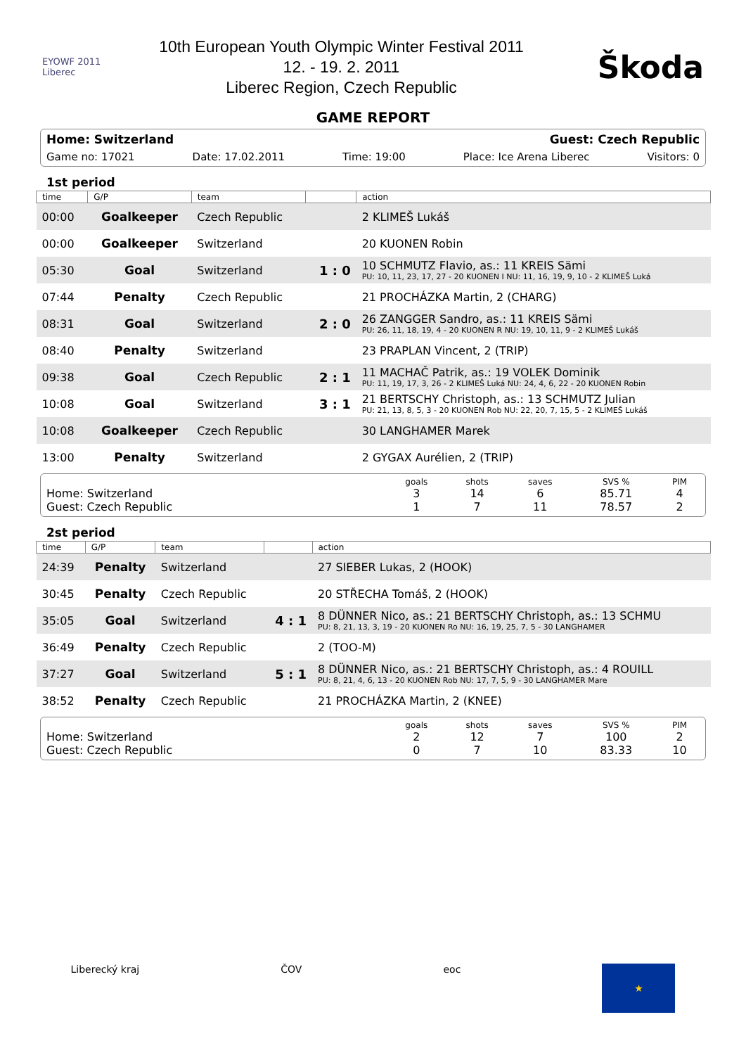EYOWF 2011 Liberec
10th European Youth Olympic Winter Festival 2011
12. - 19. 2. 2011
Liberec Region, Czech Republic
Škoda
GAME REPORT
Home: Switzerland Guest: Czech Republic
Game no: 17021 Date: 17.02.2011 Time: 19:00 Place: Ice Arena Liberec Visitors: 0
1st period
| time | G/P | team | | action |
| --- | --- | --- | --- | --- |
| 00:00 | Goalkeeper | Czech Republic | | 2 KLIMEŠ Lukáš |
| 00:00 | Goalkeeper | Switzerland | | 20 KUONEN Robin |
| 05:30 | Goal | Switzerland | 1 : 0 | 10 SCHMUTZ Flavio, as.: 11 KREIS Sämi PU: 10, 11, 23, 17, 27 - 20 KUONEN I NU: 11, 16, 19, 9, 10 - 2 KLIMEŠ Luká |
| 07:44 | Penalty | Czech Republic | | 21 PROCHÁZKA Martin, 2 (CHARG) |
| 08:31 | Goal | Switzerland | 2 : 0 | 26 ZANGGER Sandro, as.: 11 KREIS Sämi PU: 26, 11, 18, 19, 4 - 20 KUONEN R NU: 19, 10, 11, 9 - 2 KLIMEŠ Lukáš |
| 08:40 | Penalty | Switzerland | | 23 PRAPLAN Vincent, 2 (TRIP) |
| 09:38 | Goal | Czech Republic | 2 : 1 | 11 MACHAČ Patrik, as.: 19 VOLEK Dominik PU: 11, 19, 17, 3, 26 - 2 KLIMEŠ Luká NU: 24, 4, 6, 22 - 20 KUONEN Robin |
| 10:08 | Goal | Switzerland | 3 : 1 | 21 BERTSCHY Christoph, as.: 13 SCHMUTZ Julian PU: 21, 13, 8, 5, 3 - 20 KUONEN Rob NU: 22, 20, 7, 15, 5 - 2 KLIMEŠ Lukáš |
| 10:08 | Goalkeeper | Czech Republic | | 30 LANGHAMER Marek |
| 13:00 | Penalty | Switzerland | | 2 GYGAX Aurélien, 2 (TRIP) |
| | goals | shots | saves | SVS % | PIM |
| --- | --- | --- | --- | --- | --- |
| Home: Switzerland | 3 | 14 | 6 | 85.71 | 4 |
| Guest: Czech Republic | 1 | 7 | 11 | 78.57 | 2 |
2st period
| time | G/P | team | | action |
| --- | --- | --- | --- | --- |
| 24:39 | Penalty | Switzerland | | 27 SIEBER Lukas, 2 (HOOK) |
| 30:45 | Penalty | Czech Republic | | 20 STŘECHA Tomáš, 2 (HOOK) |
| 35:05 | Goal | Switzerland | 4 : 1 | 8 DÜNNER Nico, as.: 21 BERTSCHY Christoph, as.: 13 SCHMU PU: 8, 21, 13, 3, 19 - 20 KUONEN Ro NU: 16, 19, 25, 7, 5 - 30 LANGHAMER |
| 36:49 | Penalty | Czech Republic | | 2 (TOO-M) |
| 37:27 | Goal | Switzerland | 5 : 1 | 8 DÜNNER Nico, as.: 21 BERTSCHY Christoph, as.: 4 ROUILL PU: 8, 21, 4, 6, 13 - 20 KUONEN Rob NU: 17, 7, 5, 9 - 30 LANGHAMER Mare |
| 38:52 | Penalty | Czech Republic | | 21 PROCHÁZKA Martin, 2 (KNEE) |
| | goals | shots | saves | SVS % | PIM |
| --- | --- | --- | --- | --- | --- |
| Home: Switzerland | 2 | 12 | 7 | 100 | 2 |
| Guest: Czech Republic | 0 | 7 | 10 | 83.33 | 10 |
Liberecký kraj ČOV eoc ★